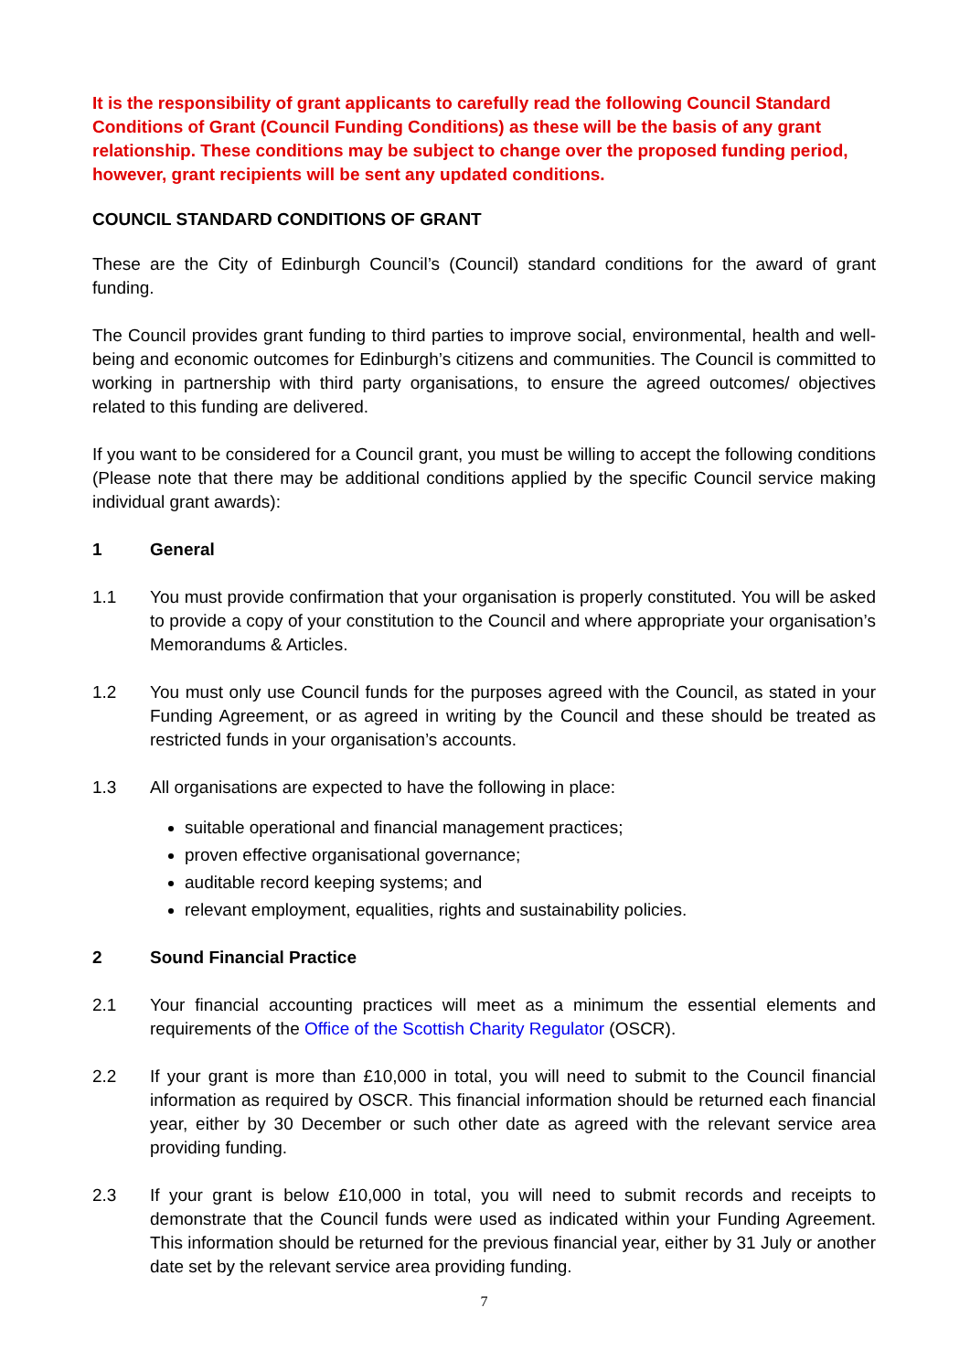It is the responsibility of grant applicants to carefully read the following Council Standard Conditions of Grant (Council Funding Conditions) as these will be the basis of any grant relationship. These conditions may be subject to change over the proposed funding period, however, grant recipients will be sent any updated conditions.
COUNCIL STANDARD CONDITIONS OF GRANT
These are the City of Edinburgh Council’s (Council) standard conditions for the award of grant funding.
The Council provides grant funding to third parties to improve social, environmental, health and well-being and economic outcomes for Edinburgh’s citizens and communities. The Council is committed to working in partnership with third party organisations, to ensure the agreed outcomes/ objectives related to this funding are delivered.
If you want to be considered for a Council grant, you must be willing to accept the following conditions (Please note that there may be additional conditions applied by the specific Council service making individual grant awards):
1 General
1.1 You must provide confirmation that your organisation is properly constituted. You will be asked to provide a copy of your constitution to the Council and where appropriate your organisation’s Memorandums & Articles.
1.2 You must only use Council funds for the purposes agreed with the Council, as stated in your Funding Agreement, or as agreed in writing by the Council and these should be treated as restricted funds in your organisation’s accounts.
1.3 All organisations are expected to have the following in place:
suitable operational and financial management practices;
proven effective organisational governance;
auditable record keeping systems; and
relevant employment, equalities, rights and sustainability policies.
2 Sound Financial Practice
2.1 Your financial accounting practices will meet as a minimum the essential elements and requirements of the Office of the Scottish Charity Regulator (OSCR).
2.2 If your grant is more than £10,000 in total, you will need to submit to the Council financial information as required by OSCR. This financial information should be returned each financial year, either by 30 December or such other date as agreed with the relevant service area providing funding.
2.3 If your grant is below £10,000 in total, you will need to submit records and receipts to demonstrate that the Council funds were used as indicated within your Funding Agreement. This information should be returned for the previous financial year, either by 31 July or another date set by the relevant service area providing funding.
7